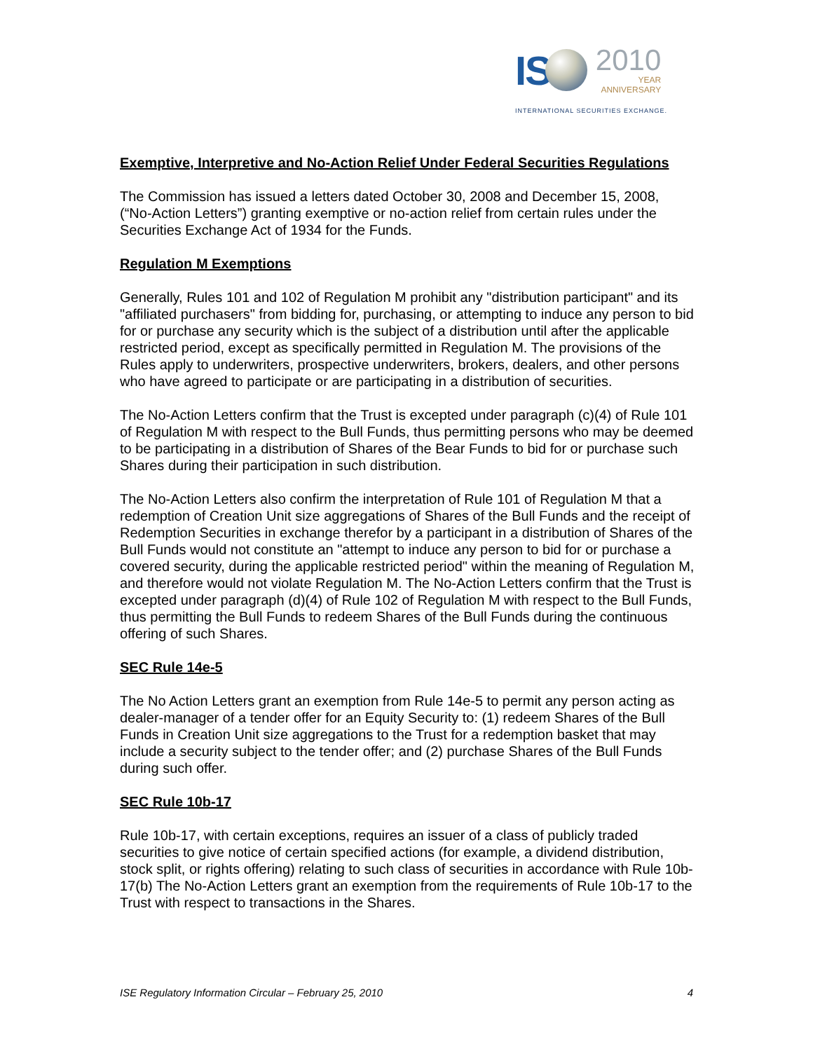IS
2010
YEAR
ANNIVERSARY
INTERNATIONAL SECURITIES EXCHANGE.
Exemptive, Interpretive and No-Action Relief Under Federal Securities Regulations
The Commission has issued a letters dated October 30, 2008 and December 15, 2008, (“No-Action Letters”) granting exemptive or no-action relief from certain rules under the Securities Exchange Act of 1934 for the Funds.
Regulation M Exemptions
Generally, Rules 101 and 102 of Regulation M prohibit any "distribution participant" and its "affiliated purchasers" from bidding for, purchasing, or attempting to induce any person to bid for or purchase any security which is the subject of a distribution until after the applicable restricted period, except as specifically permitted in Regulation M. The provisions of the Rules apply to underwriters, prospective underwriters, brokers, dealers, and other persons who have agreed to participate or are participating in a distribution of securities.
The No-Action Letters confirm that the Trust is excepted under paragraph (c)(4) of Rule 101 of Regulation M with respect to the Bull Funds, thus permitting persons who may be deemed to be participating in a distribution of Shares of the Bear Funds to bid for or purchase such Shares during their participation in such distribution.
The No-Action Letters also confirm the interpretation of Rule 101 of Regulation M that a redemption of Creation Unit size aggregations of Shares of the Bull Funds and the receipt of Redemption Securities in exchange therefor by a participant in a distribution of Shares of the Bull Funds would not constitute an "attempt to induce any person to bid for or purchase a covered security, during the applicable restricted period" within the meaning of Regulation M, and therefore would not violate Regulation M. The No-Action Letters confirm that the Trust is excepted under paragraph (d)(4) of Rule 102 of Regulation M with respect to the Bull Funds, thus permitting the Bull Funds to redeem Shares of the Bull Funds during the continuous offering of such Shares.
SEC Rule 14e-5
The No Action Letters grant an exemption from Rule 14e-5 to permit any person acting as dealer-manager of a tender offer for an Equity Security to: (1) redeem Shares of the Bull Funds in Creation Unit size aggregations to the Trust for a redemption basket that may include a security subject to the tender offer; and (2) purchase Shares of the Bull Funds during such offer.
SEC Rule 10b-17
Rule 10b-17, with certain exceptions, requires an issuer of a class of publicly traded securities to give notice of certain specified actions (for example, a dividend distribution, stock split, or rights offering) relating to such class of securities in accordance with Rule 10b-17(b) The No-Action Letters grant an exemption from the requirements of Rule 10b-17 to the Trust with respect to transactions in the Shares.
ISE Regulatory Information Circular – February 25, 2010 4